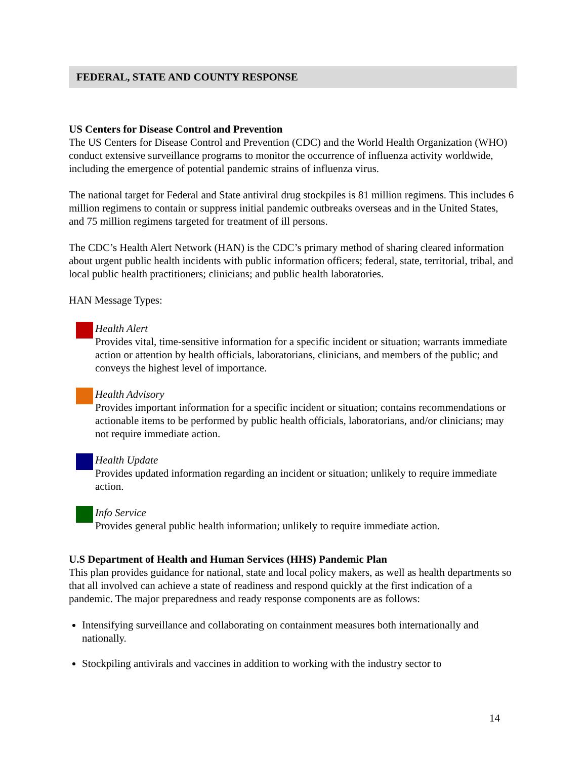FEDERAL, STATE AND COUNTY RESPONSE
US Centers for Disease Control and Prevention
The US Centers for Disease Control and Prevention (CDC) and the World Health Organization (WHO) conduct extensive surveillance programs to monitor the occurrence of influenza activity worldwide, including the emergence of potential pandemic strains of influenza virus.
The national target for Federal and State antiviral drug stockpiles is 81 million regimens. This includes 6 million regimens to contain or suppress initial pandemic outbreaks overseas and in the United States, and 75 million regimens targeted for treatment of ill persons.
The CDC’s Health Alert Network (HAN) is the CDC’s primary method of sharing cleared information about urgent public health incidents with public information officers; federal, state, territorial, tribal, and local public health practitioners; clinicians; and public health laboratories.
HAN Message Types:
Health Alert
Provides vital, time-sensitive information for a specific incident or situation; warrants immediate action or attention by health officials, laboratorians, clinicians, and members of the public; and conveys the highest level of importance.
Health Advisory
Provides important information for a specific incident or situation; contains recommendations or actionable items to be performed by public health officials, laboratorians, and/or clinicians; may not require immediate action.
Health Update
Provides updated information regarding an incident or situation; unlikely to require immediate action.
Info Service
Provides general public health information; unlikely to require immediate action.
U.S Department of Health and Human Services (HHS) Pandemic Plan
This plan provides guidance for national, state and local policy makers, as well as health departments so that all involved can achieve a state of readiness and respond quickly at the first indication of a pandemic. The major preparedness and ready response components are as follows:
Intensifying surveillance and collaborating on containment measures both internationally and nationally.
Stockpiling antivirals and vaccines in addition to working with the industry sector to
14